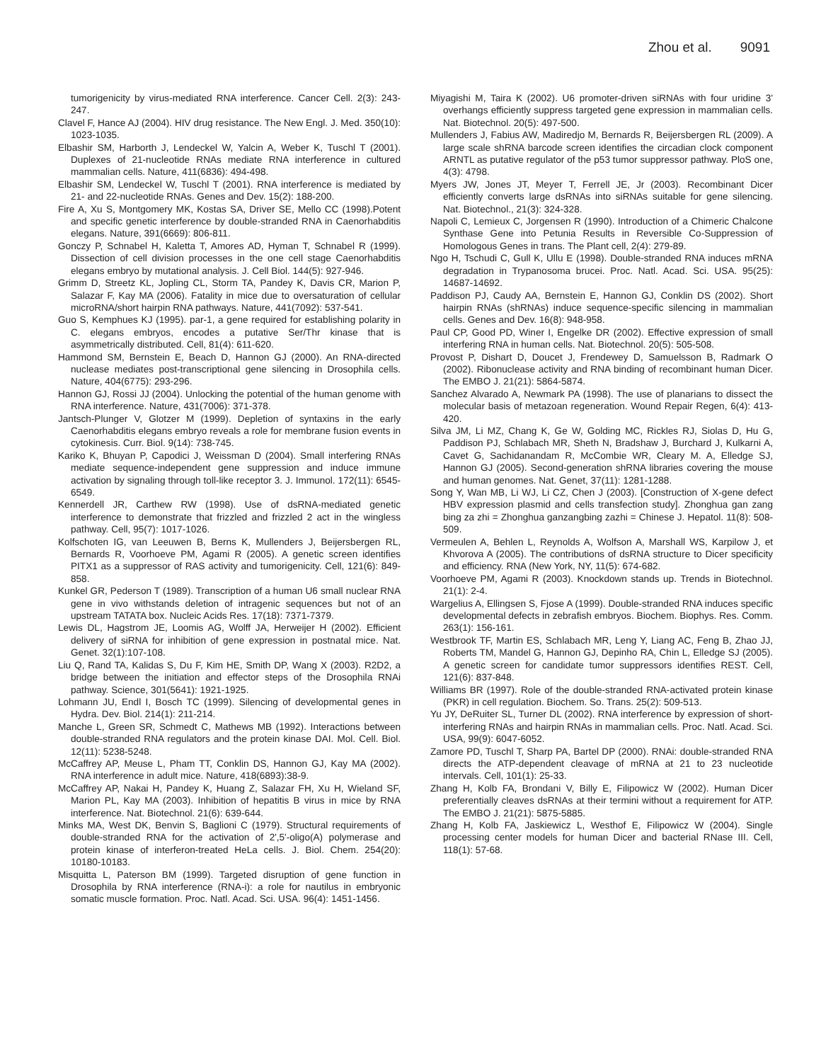Zhou et al. 9091
tumorigenicity by virus-mediated RNA interference. Cancer Cell. 2(3): 243-247.
Clavel F, Hance AJ (2004). HIV drug resistance. The New Engl. J. Med. 350(10): 1023-1035.
Elbashir SM, Harborth J, Lendeckel W, Yalcin A, Weber K, Tuschl T (2001). Duplexes of 21-nucleotide RNAs mediate RNA interference in cultured mammalian cells. Nature, 411(6836): 494-498.
Elbashir SM, Lendeckel W, Tuschl T (2001). RNA interference is mediated by 21- and 22-nucleotide RNAs. Genes and Dev. 15(2): 188-200.
Fire A, Xu S, Montgomery MK, Kostas SA, Driver SE, Mello CC (1998).Potent and specific genetic interference by double-stranded RNA in Caenorhabditis elegans. Nature, 391(6669): 806-811.
Gonczy P, Schnabel H, Kaletta T, Amores AD, Hyman T, Schnabel R (1999). Dissection of cell division processes in the one cell stage Caenorhabditis elegans embryo by mutational analysis. J. Cell Biol. 144(5): 927-946.
Grimm D, Streetz KL, Jopling CL, Storm TA, Pandey K, Davis CR, Marion P, Salazar F, Kay MA (2006). Fatality in mice due to oversaturation of cellular microRNA/short hairpin RNA pathways. Nature, 441(7092): 537-541.
Guo S, Kemphues KJ (1995). par-1, a gene required for establishing polarity in C. elegans embryos, encodes a putative Ser/Thr kinase that is asymmetrically distributed. Cell, 81(4): 611-620.
Hammond SM, Bernstein E, Beach D, Hannon GJ (2000). An RNA-directed nuclease mediates post-transcriptional gene silencing in Drosophila cells. Nature, 404(6775): 293-296.
Hannon GJ, Rossi JJ (2004). Unlocking the potential of the human genome with RNA interference. Nature, 431(7006): 371-378.
Jantsch-Plunger V, Glotzer M (1999). Depletion of syntaxins in the early Caenorhabditis elegans embryo reveals a role for membrane fusion events in cytokinesis. Curr. Biol. 9(14): 738-745.
Kariko K, Bhuyan P, Capodici J, Weissman D (2004). Small interfering RNAs mediate sequence-independent gene suppression and induce immune activation by signaling through toll-like receptor 3. J. Immunol. 172(11): 6545-6549.
Kennerdell JR, Carthew RW (1998). Use of dsRNA-mediated genetic interference to demonstrate that frizzled and frizzled 2 act in the wingless pathway. Cell, 95(7): 1017-1026.
Kolfschoten IG, van Leeuwen B, Berns K, Mullenders J, Beijersbergen RL, Bernards R, Voorhoeve PM, Agami R (2005). A genetic screen identifies PITX1 as a suppressor of RAS activity and tumorigenicity. Cell, 121(6): 849-858.
Kunkel GR, Pederson T (1989). Transcription of a human U6 small nuclear RNA gene in vivo withstands deletion of intragenic sequences but not of an upstream TATATA box. Nucleic Acids Res. 17(18): 7371-7379.
Lewis DL, Hagstrom JE, Loomis AG, Wolff JA, Herweijer H (2002). Efficient delivery of siRNA for inhibition of gene expression in postnatal mice. Nat. Genet. 32(1):107-108.
Liu Q, Rand TA, Kalidas S, Du F, Kim HE, Smith DP, Wang X (2003). R2D2, a bridge between the initiation and effector steps of the Drosophila RNAi pathway. Science, 301(5641): 1921-1925.
Lohmann JU, Endl I, Bosch TC (1999). Silencing of developmental genes in Hydra. Dev. Biol. 214(1): 211-214.
Manche L, Green SR, Schmedt C, Mathews MB (1992). Interactions between double-stranded RNA regulators and the protein kinase DAI. Mol. Cell. Biol. 12(11): 5238-5248.
McCaffrey AP, Meuse L, Pham TT, Conklin DS, Hannon GJ, Kay MA (2002). RNA interference in adult mice. Nature, 418(6893):38-9.
McCaffrey AP, Nakai H, Pandey K, Huang Z, Salazar FH, Xu H, Wieland SF, Marion PL, Kay MA (2003). Inhibition of hepatitis B virus in mice by RNA interference. Nat. Biotechnol. 21(6): 639-644.
Minks MA, West DK, Benvin S, Baglioni C (1979). Structural requirements of double-stranded RNA for the activation of 2',5'-oligo(A) polymerase and protein kinase of interferon-treated HeLa cells. J. Biol. Chem. 254(20): 10180-10183.
Misquitta L, Paterson BM (1999). Targeted disruption of gene function in Drosophila by RNA interference (RNA-i): a role for nautilus in embryonic somatic muscle formation. Proc. Natl. Acad. Sci. USA. 96(4): 1451-1456.
Miyagishi M, Taira K (2002). U6 promoter-driven siRNAs with four uridine 3' overhangs efficiently suppress targeted gene expression in mammalian cells. Nat. Biotechnol. 20(5): 497-500.
Mullenders J, Fabius AW, Madiredjo M, Bernards R, Beijersbergen RL (2009). A large scale shRNA barcode screen identifies the circadian clock component ARNTL as putative regulator of the p53 tumor suppressor pathway. PloS one, 4(3): 4798.
Myers JW, Jones JT, Meyer T, Ferrell JE, Jr (2003). Recombinant Dicer efficiently converts large dsRNAs into siRNAs suitable for gene silencing. Nat. Biotechnol., 21(3): 324-328.
Napoli C, Lemieux C, Jorgensen R (1990). Introduction of a Chimeric Chalcone Synthase Gene into Petunia Results in Reversible Co-Suppression of Homologous Genes in trans. The Plant cell, 2(4): 279-89.
Ngo H, Tschudi C, Gull K, Ullu E (1998). Double-stranded RNA induces mRNA degradation in Trypanosoma brucei. Proc. Natl. Acad. Sci. USA. 95(25): 14687-14692.
Paddison PJ, Caudy AA, Bernstein E, Hannon GJ, Conklin DS (2002). Short hairpin RNAs (shRNAs) induce sequence-specific silencing in mammalian cells. Genes and Dev. 16(8): 948-958.
Paul CP, Good PD, Winer I, Engelke DR (2002). Effective expression of small interfering RNA in human cells. Nat. Biotechnol. 20(5): 505-508.
Provost P, Dishart D, Doucet J, Frendewey D, Samuelsson B, Radmark O (2002). Ribonuclease activity and RNA binding of recombinant human Dicer. The EMBO J. 21(21): 5864-5874.
Sanchez Alvarado A, Newmark PA (1998). The use of planarians to dissect the molecular basis of metazoan regeneration. Wound Repair Regen, 6(4): 413-420.
Silva JM, Li MZ, Chang K, Ge W, Golding MC, Rickles RJ, Siolas D, Hu G, Paddison PJ, Schlabach MR, Sheth N, Bradshaw J, Burchard J, Kulkarni A, Cavet G, Sachidanandam R, McCombie WR, Cleary M. A, Elledge SJ, Hannon GJ (2005). Second-generation shRNA libraries covering the mouse and human genomes. Nat. Genet, 37(11): 1281-1288.
Song Y, Wan MB, Li WJ, Li CZ, Chen J (2003). [Construction of X-gene defect HBV expression plasmid and cells transfection study]. Zhonghua gan zang bing za zhi = Zhonghua ganzangbing zazhi = Chinese J. Hepatol. 11(8): 508-509.
Vermeulen A, Behlen L, Reynolds A, Wolfson A, Marshall WS, Karpilow J, et Khvorova A (2005). The contributions of dsRNA structure to Dicer specificity and efficiency. RNA (New York, NY, 11(5): 674-682.
Voorhoeve PM, Agami R (2003). Knockdown stands up. Trends in Biotechnol. 21(1): 2-4.
Wargelius A, Ellingsen S, Fjose A (1999). Double-stranded RNA induces specific developmental defects in zebrafish embryos. Biochem. Biophys. Res. Comm. 263(1): 156-161.
Westbrook TF, Martin ES, Schlabach MR, Leng Y, Liang AC, Feng B, Zhao JJ, Roberts TM, Mandel G, Hannon GJ, Depinho RA, Chin L, Elledge SJ (2005). A genetic screen for candidate tumor suppressors identifies REST. Cell, 121(6): 837-848.
Williams BR (1997). Role of the double-stranded RNA-activated protein kinase (PKR) in cell regulation. Biochem. So. Trans. 25(2): 509-513.
Yu JY, DeRuiter SL, Turner DL (2002). RNA interference by expression of short-interfering RNAs and hairpin RNAs in mammalian cells. Proc. Natl. Acad. Sci. USA, 99(9): 6047-6052.
Zamore PD, Tuschl T, Sharp PA, Bartel DP (2000). RNAi: double-stranded RNA directs the ATP-dependent cleavage of mRNA at 21 to 23 nucleotide intervals. Cell, 101(1): 25-33.
Zhang H, Kolb FA, Brondani V, Billy E, Filipowicz W (2002). Human Dicer preferentially cleaves dsRNAs at their termini without a requirement for ATP. The EMBO J. 21(21): 5875-5885.
Zhang H, Kolb FA, Jaskiewicz L, Westhof E, Filipowicz W (2004). Single processing center models for human Dicer and bacterial RNase III. Cell, 118(1): 57-68.